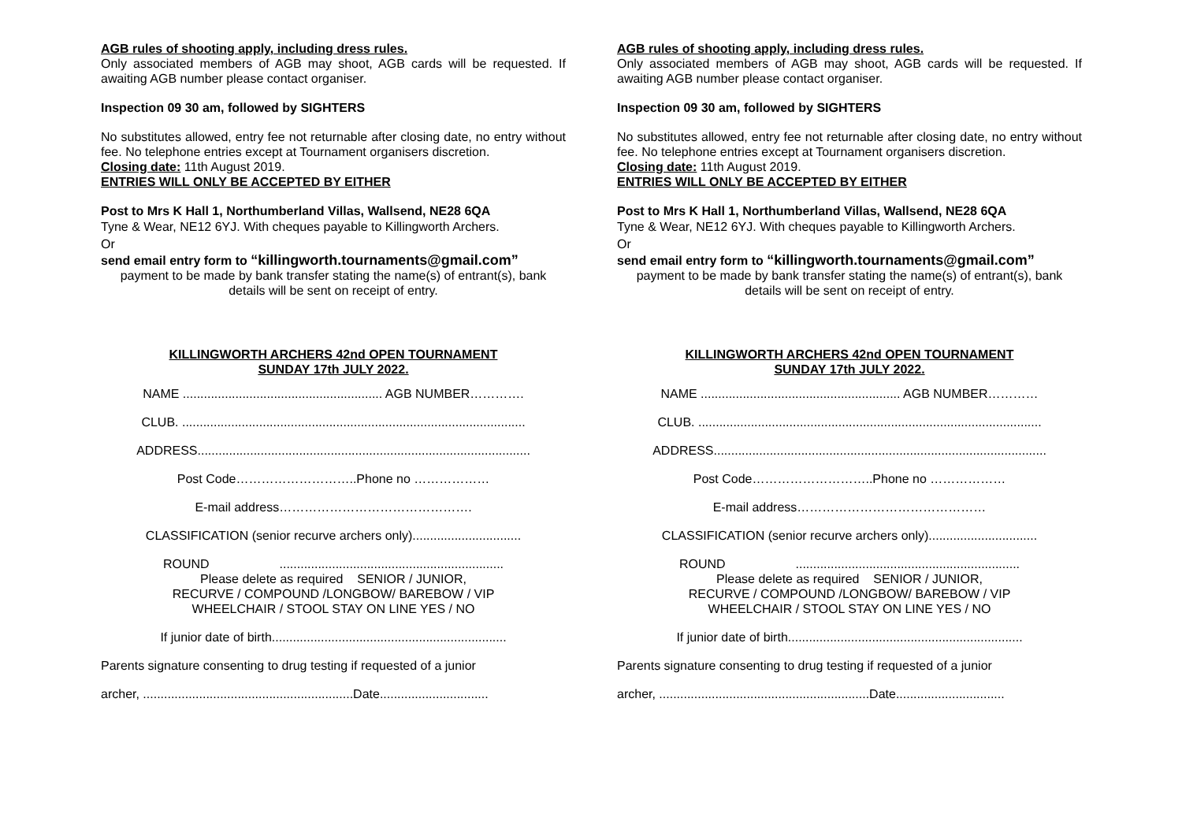AGB rules of shooting apply, including dress rules.
Only associated members of AGB may shoot, AGB cards will be requested. If awaiting AGB number please contact organiser.
Inspection 09 30 am, followed by SIGHTERS
No substitutes allowed, entry fee not returnable after closing date, no entry without fee. No telephone entries except at Tournament organisers discretion.
Closing date: 11th August 2019.
ENTRIES WILL ONLY BE ACCEPTED BY EITHER
Post to Mrs K Hall 1, Northumberland Villas, Wallsend, NE28 6QA
Tyne & Wear, NE12 6YJ. With cheques payable to Killingworth Archers.
Or
send email entry form to “killingworth.tournaments@gmail.com”
payment to be made by bank transfer stating the name(s) of entrant(s), bank details will be sent on receipt of entry.
KILLINGWORTH ARCHERS 42nd OPEN TOURNAMENT
SUNDAY 17th JULY 2022.
NAME ......................................................... AGB NUMBER………….
CLUB. ..................................................................................................
ADDRESS...............................................................................................
Post Code………………………..Phone no ………………
E-mail address……………………………………….
CLASSIFICATION (senior recurve archers only)...............................
ROUND ................................................................
Please delete as required SENIOR / JUNIOR,
RECURVE / COMPOUND /LONGBOW/ BAREBOW / VIP
WHEELCHAIR / STOOL STAY ON LINE YES / NO
If junior date of birth...................................................................
Parents signature consenting to drug testing if requested of a junior
archer, ............................................................Date...............................
AGB rules of shooting apply, including dress rules.
Only associated members of AGB may shoot, AGB cards will be requested. If awaiting AGB number please contact organiser.
Inspection 09 30 am, followed by SIGHTERS
No substitutes allowed, entry fee not returnable after closing date, no entry without fee. No telephone entries except at Tournament organisers discretion.
Closing date: 11th August 2019.
ENTRIES WILL ONLY BE ACCEPTED BY EITHER
Post to Mrs K Hall 1, Northumberland Villas, Wallsend, NE28 6QA
Tyne & Wear, NE12 6YJ. With cheques payable to Killingworth Archers.
Or
send email entry form to “killingworth.tournaments@gmail.com”
payment to be made by bank transfer stating the name(s) of entrant(s), bank details will be sent on receipt of entry.
KILLINGWORTH ARCHERS 42nd OPEN TOURNAMENT
SUNDAY 17th JULY 2022.
NAME ......................................................... AGB NUMBER…………
CLUB. ..................................................................................................
ADDRESS...............................................................................................
Post Code………………………..Phone no ………………
E-mail address………………………………………
CLASSIFICATION (senior recurve archers only)...............................
ROUND ................................................................
Please delete as required SENIOR / JUNIOR,
RECURVE / COMPOUND /LONGBOW/ BAREBOW / VIP
WHEELCHAIR / STOOL STAY ON LINE YES / NO
If junior date of birth...................................................................
Parents signature consenting to drug testing if requested of a junior
archer, ............................................................Date...............................